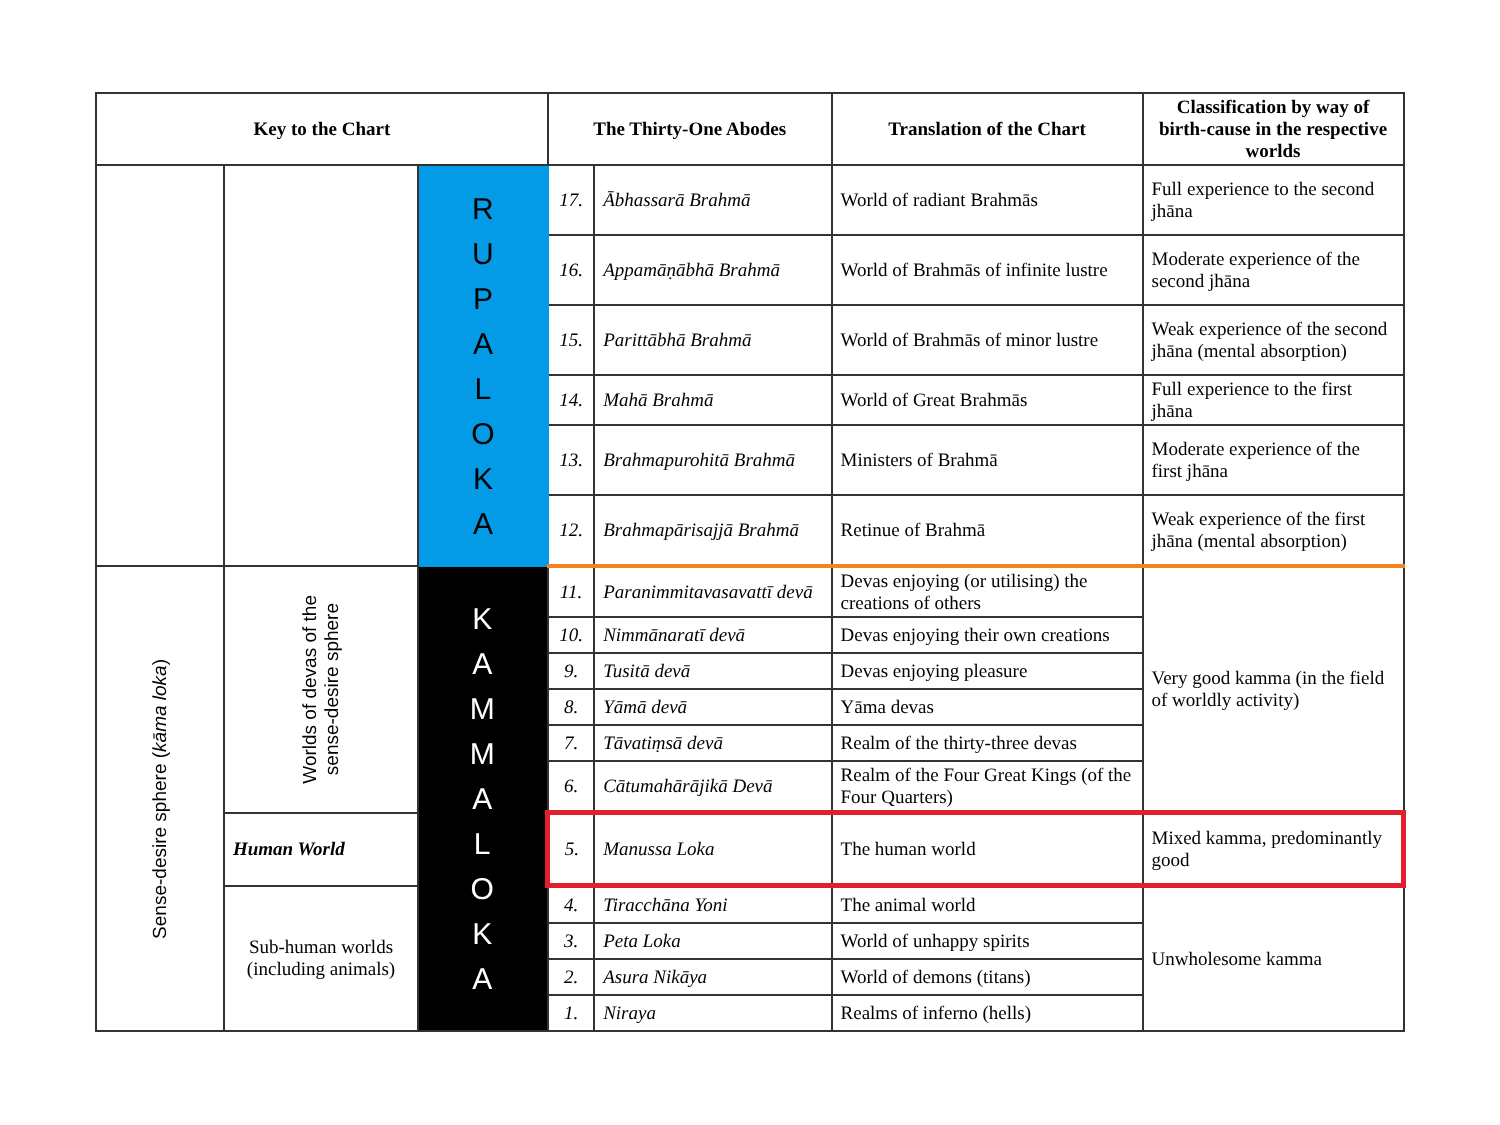| Key to the Chart | | | The Thirty-One Abodes | | Translation of the Chart | Classification by way of birth-cause in the respective worlds |
| --- | --- | --- | --- | --- | --- | --- |
| | | R U P A L O K A | 17. | Ābhassarā Brahmā | World of radiant Brahmās | Full experience to the second jhāna |
| | | | 16. | Appamāṇābhā Brahmā | World of Brahmās of infinite lustre | Moderate experience of the second jhāna |
| | | | 15. | Parittābhā Brahmā | World of Brahmās of minor lustre | Weak experience of the second jhāna (mental absorption) |
| | | | 14. | Mahā Brahmā | World of Great Brahmās | Full experience to the first jhāna |
| | | | 13. | Brahmapurohitā Brahmā | Ministers of Brahmā | Moderate experience of the first jhāna |
| | | | 12. | Brahmapārisajjā Brahmā | Retinue of Brahmā | Weak experience of the first jhāna (mental absorption) |
| Sense-desire sphere ( kāma loka ) | Worlds of devas of the sense-desire sphere | K A M M A L O K A | 11. | Paranimmitavasavattī devā | Devas enjoying (or utilising) the creations of others | Very good kamma (in the field of worldly activity) |
| | | | 10. | Nimmānaratī devā | Devas enjoying their own creations | |
| | | | 9. | Tusitā devā | Devas enjoying pleasure | |
| | | | 8. | Yāmā devā | Yāma devas | |
| | | | 7. | Tāvatiṃsā devā | Realm of the thirty-three devas | |
| | | | 6. | Cātumahārājikā Devā | Realm of the Four Great Kings (of the Four Quarters) | |
| | Human World | | 5. | Manussa Loka | The human world | Mixed kamma, predominantly good |
| | Sub-human worlds (including animals) | | 4. | Tiracchāna Yoni | The animal world | Unwholesome kamma |
| | | | 3. | Peta Loka | World of unhappy spirits | |
| | | | 2. | Asura Nikāya | World of demons (titans) | |
| | | | 1. | Niraya | Realms of inferno (hells) | |